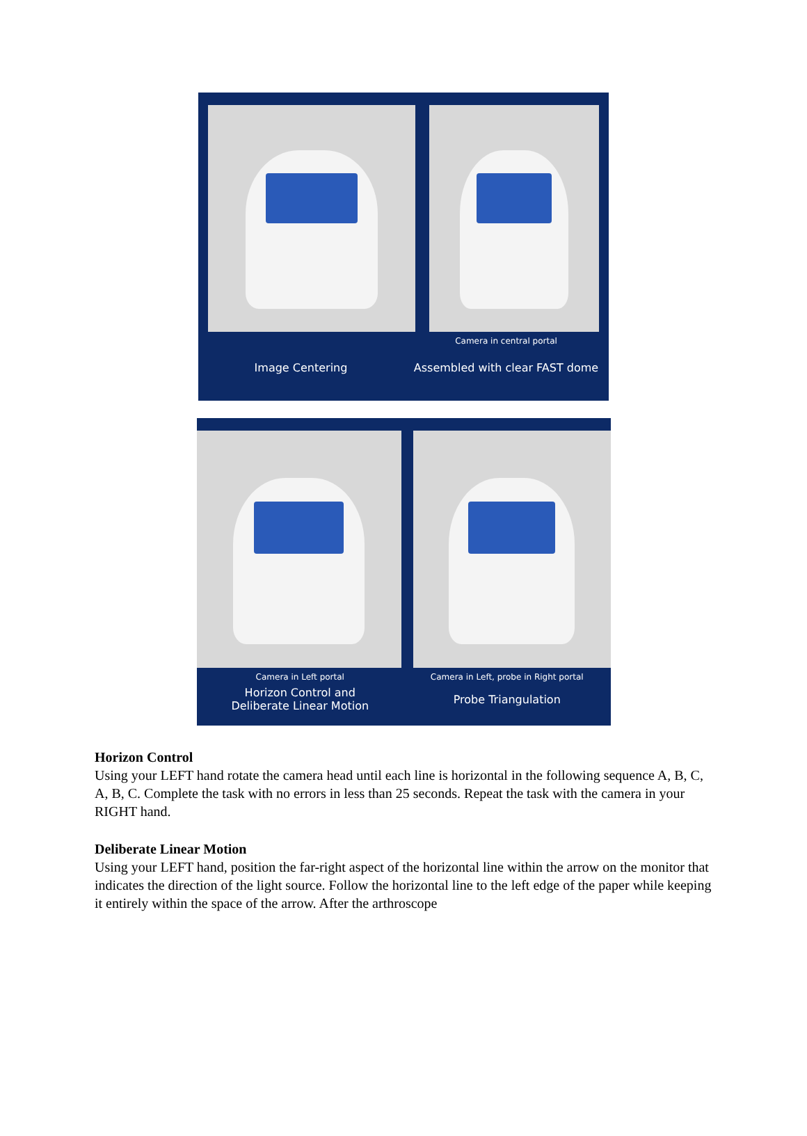Camera in central portal
Image Centering Assembled with clear FAST dome
Camera in Left portal Camera in Left, probe in Right portal
Horizon Control and
Deliberate Linear Motion
Probe Triangulation
Horizon Control
Using your LEFT hand rotate the camera head until each line is horizontal in the following sequence A, B, C, A, B, C. Complete the task with no errors in less than 25 seconds. Repeat the task with the camera in your RIGHT hand.
Deliberate Linear Motion
Using your LEFT hand, position the far-right aspect of the horizontal line within the arrow on the monitor that indicates the direction of the light source. Follow the horizontal line to the left edge of the paper while keeping it entirely within the space of the arrow. After the arthroscope